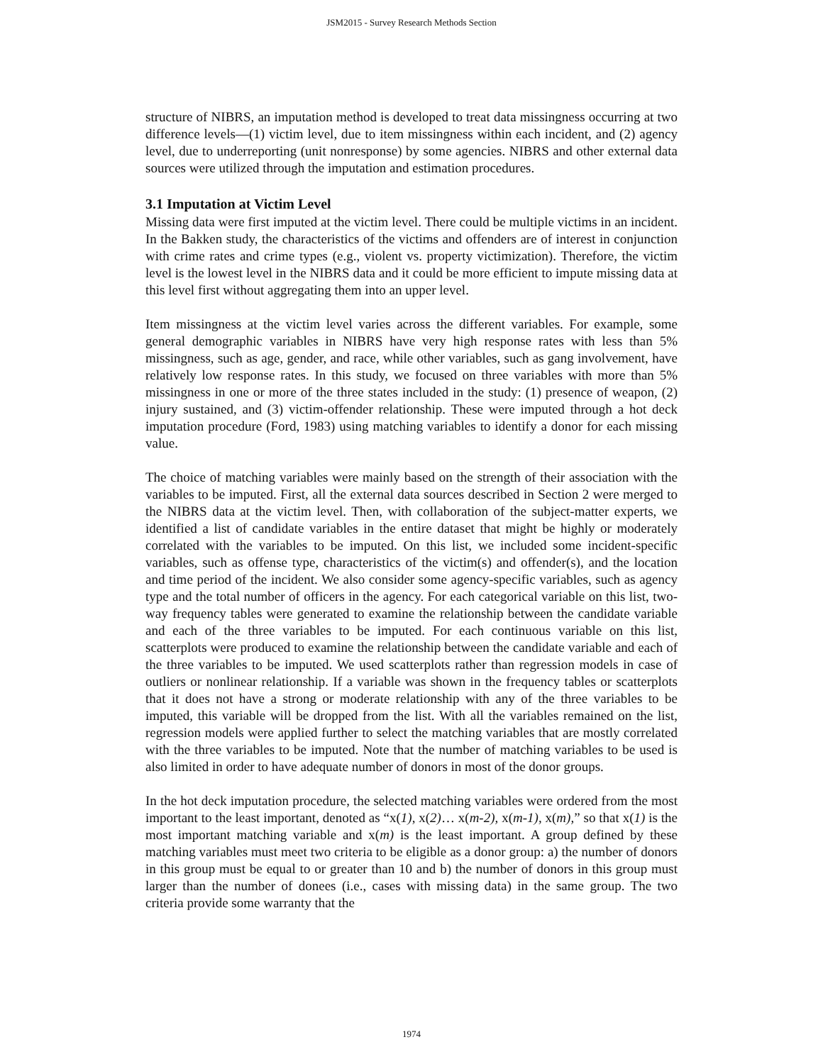JSM2015 - Survey Research Methods Section
structure of NIBRS, an imputation method is developed to treat data missingness occurring at two difference levels—(1) victim level, due to item missingness within each incident, and (2) agency level, due to underreporting (unit nonresponse) by some agencies. NIBRS and other external data sources were utilized through the imputation and estimation procedures.
3.1 Imputation at Victim Level
Missing data were first imputed at the victim level. There could be multiple victims in an incident. In the Bakken study, the characteristics of the victims and offenders are of interest in conjunction with crime rates and crime types (e.g., violent vs. property victimization). Therefore, the victim level is the lowest level in the NIBRS data and it could be more efficient to impute missing data at this level first without aggregating them into an upper level.
Item missingness at the victim level varies across the different variables. For example, some general demographic variables in NIBRS have very high response rates with less than 5% missingness, such as age, gender, and race, while other variables, such as gang involvement, have relatively low response rates. In this study, we focused on three variables with more than 5% missingness in one or more of the three states included in the study: (1) presence of weapon, (2) injury sustained, and (3) victim-offender relationship. These were imputed through a hot deck imputation procedure (Ford, 1983) using matching variables to identify a donor for each missing value.
The choice of matching variables were mainly based on the strength of their association with the variables to be imputed. First, all the external data sources described in Section 2 were merged to the NIBRS data at the victim level. Then, with collaboration of the subject-matter experts, we identified a list of candidate variables in the entire dataset that might be highly or moderately correlated with the variables to be imputed. On this list, we included some incident-specific variables, such as offense type, characteristics of the victim(s) and offender(s), and the location and time period of the incident. We also consider some agency-specific variables, such as agency type and the total number of officers in the agency. For each categorical variable on this list, two-way frequency tables were generated to examine the relationship between the candidate variable and each of the three variables to be imputed. For each continuous variable on this list, scatterplots were produced to examine the relationship between the candidate variable and each of the three variables to be imputed. We used scatterplots rather than regression models in case of outliers or nonlinear relationship. If a variable was shown in the frequency tables or scatterplots that it does not have a strong or moderate relationship with any of the three variables to be imputed, this variable will be dropped from the list. With all the variables remained on the list, regression models were applied further to select the matching variables that are mostly correlated with the three variables to be imputed. Note that the number of matching variables to be used is also limited in order to have adequate number of donors in most of the donor groups.
In the hot deck imputation procedure, the selected matching variables were ordered from the most important to the least important, denoted as “x(1), x(2)… x(m-2), x(m-1), x(m),” so that x(1) is the most important matching variable and x(m) is the least important. A group defined by these matching variables must meet two criteria to be eligible as a donor group: a) the number of donors in this group must be equal to or greater than 10 and b) the number of donors in this group must larger than the number of donees (i.e., cases with missing data) in the same group. The two criteria provide some warranty that the
1974